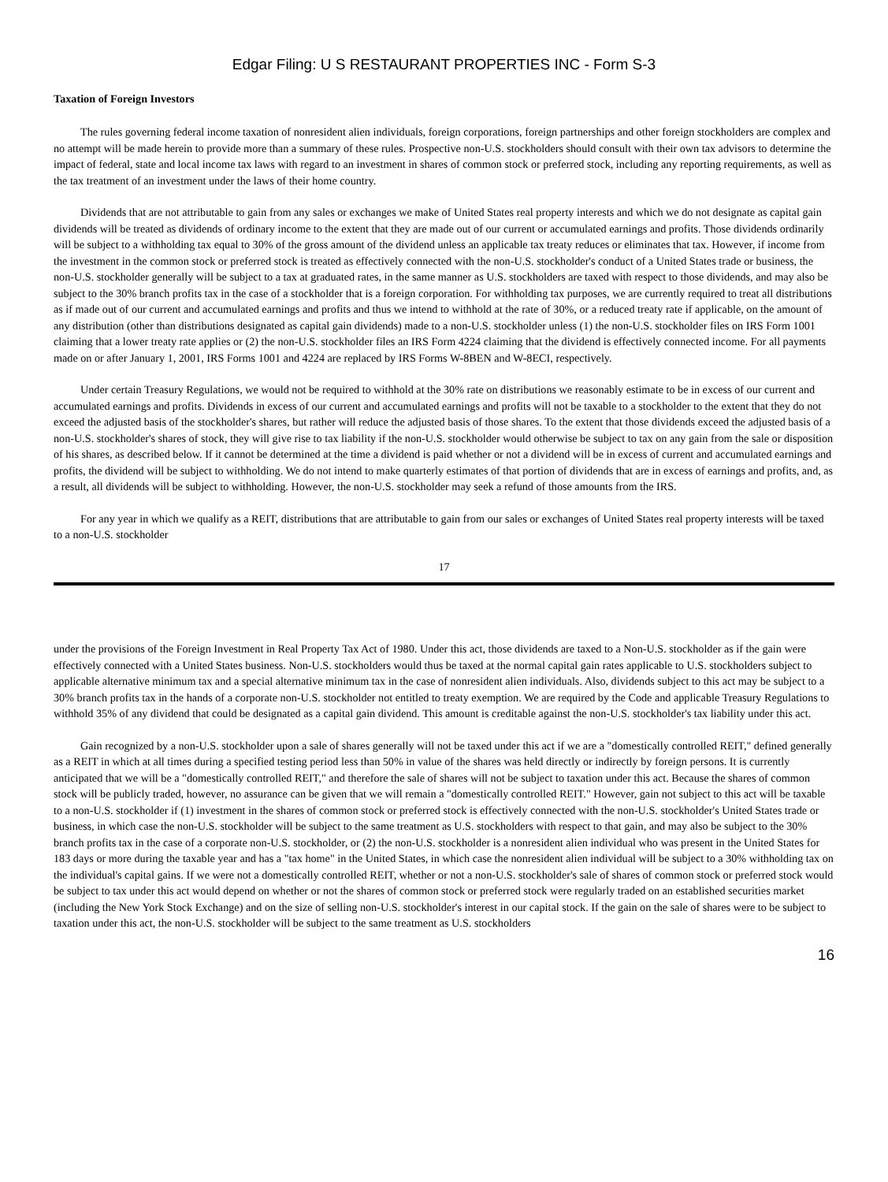Edgar Filing: U S RESTAURANT PROPERTIES INC - Form S-3
Taxation of Foreign Investors
The rules governing federal income taxation of nonresident alien individuals, foreign corporations, foreign partnerships and other foreign stockholders are complex and no attempt will be made herein to provide more than a summary of these rules. Prospective non-U.S. stockholders should consult with their own tax advisors to determine the impact of federal, state and local income tax laws with regard to an investment in shares of common stock or preferred stock, including any reporting requirements, as well as the tax treatment of an investment under the laws of their home country.
Dividends that are not attributable to gain from any sales or exchanges we make of United States real property interests and which we do not designate as capital gain dividends will be treated as dividends of ordinary income to the extent that they are made out of our current or accumulated earnings and profits. Those dividends ordinarily will be subject to a withholding tax equal to 30% of the gross amount of the dividend unless an applicable tax treaty reduces or eliminates that tax. However, if income from the investment in the common stock or preferred stock is treated as effectively connected with the non-U.S. stockholder's conduct of a United States trade or business, the non-U.S. stockholder generally will be subject to a tax at graduated rates, in the same manner as U.S. stockholders are taxed with respect to those dividends, and may also be subject to the 30% branch profits tax in the case of a stockholder that is a foreign corporation. For withholding tax purposes, we are currently required to treat all distributions as if made out of our current and accumulated earnings and profits and thus we intend to withhold at the rate of 30%, or a reduced treaty rate if applicable, on the amount of any distribution (other than distributions designated as capital gain dividends) made to a non-U.S. stockholder unless (1) the non-U.S. stockholder files on IRS Form 1001 claiming that a lower treaty rate applies or (2) the non-U.S. stockholder files an IRS Form 4224 claiming that the dividend is effectively connected income. For all payments made on or after January 1, 2001, IRS Forms 1001 and 4224 are replaced by IRS Forms W-8BEN and W-8ECI, respectively.
Under certain Treasury Regulations, we would not be required to withhold at the 30% rate on distributions we reasonably estimate to be in excess of our current and accumulated earnings and profits. Dividends in excess of our current and accumulated earnings and profits will not be taxable to a stockholder to the extent that they do not exceed the adjusted basis of the stockholder's shares, but rather will reduce the adjusted basis of those shares. To the extent that those dividends exceed the adjusted basis of a non-U.S. stockholder's shares of stock, they will give rise to tax liability if the non-U.S. stockholder would otherwise be subject to tax on any gain from the sale or disposition of his shares, as described below. If it cannot be determined at the time a dividend is paid whether or not a dividend will be in excess of current and accumulated earnings and profits, the dividend will be subject to withholding. We do not intend to make quarterly estimates of that portion of dividends that are in excess of earnings and profits, and, as a result, all dividends will be subject to withholding. However, the non-U.S. stockholder may seek a refund of those amounts from the IRS.
For any year in which we qualify as a REIT, distributions that are attributable to gain from our sales or exchanges of United States real property interests will be taxed to a non-U.S. stockholder
17
under the provisions of the Foreign Investment in Real Property Tax Act of 1980. Under this act, those dividends are taxed to a Non-U.S. stockholder as if the gain were effectively connected with a United States business. Non-U.S. stockholders would thus be taxed at the normal capital gain rates applicable to U.S. stockholders subject to applicable alternative minimum tax and a special alternative minimum tax in the case of nonresident alien individuals. Also, dividends subject to this act may be subject to a 30% branch profits tax in the hands of a corporate non-U.S. stockholder not entitled to treaty exemption. We are required by the Code and applicable Treasury Regulations to withhold 35% of any dividend that could be designated as a capital gain dividend. This amount is creditable against the non-U.S. stockholder's tax liability under this act.
Gain recognized by a non-U.S. stockholder upon a sale of shares generally will not be taxed under this act if we are a "domestically controlled REIT," defined generally as a REIT in which at all times during a specified testing period less than 50% in value of the shares was held directly or indirectly by foreign persons. It is currently anticipated that we will be a "domestically controlled REIT," and therefore the sale of shares will not be subject to taxation under this act. Because the shares of common stock will be publicly traded, however, no assurance can be given that we will remain a "domestically controlled REIT." However, gain not subject to this act will be taxable to a non-U.S. stockholder if (1) investment in the shares of common stock or preferred stock is effectively connected with the non-U.S. stockholder's United States trade or business, in which case the non-U.S. stockholder will be subject to the same treatment as U.S. stockholders with respect to that gain, and may also be subject to the 30% branch profits tax in the case of a corporate non-U.S. stockholder, or (2) the non-U.S. stockholder is a nonresident alien individual who was present in the United States for 183 days or more during the taxable year and has a "tax home" in the United States, in which case the nonresident alien individual will be subject to a 30% withholding tax on the individual's capital gains. If we were not a domestically controlled REIT, whether or not a non-U.S. stockholder's sale of shares of common stock or preferred stock would be subject to tax under this act would depend on whether or not the shares of common stock or preferred stock were regularly traded on an established securities market (including the New York Stock Exchange) and on the size of selling non-U.S. stockholder's interest in our capital stock. If the gain on the sale of shares were to be subject to taxation under this act, the non-U.S. stockholder will be subject to the same treatment as U.S. stockholders
16